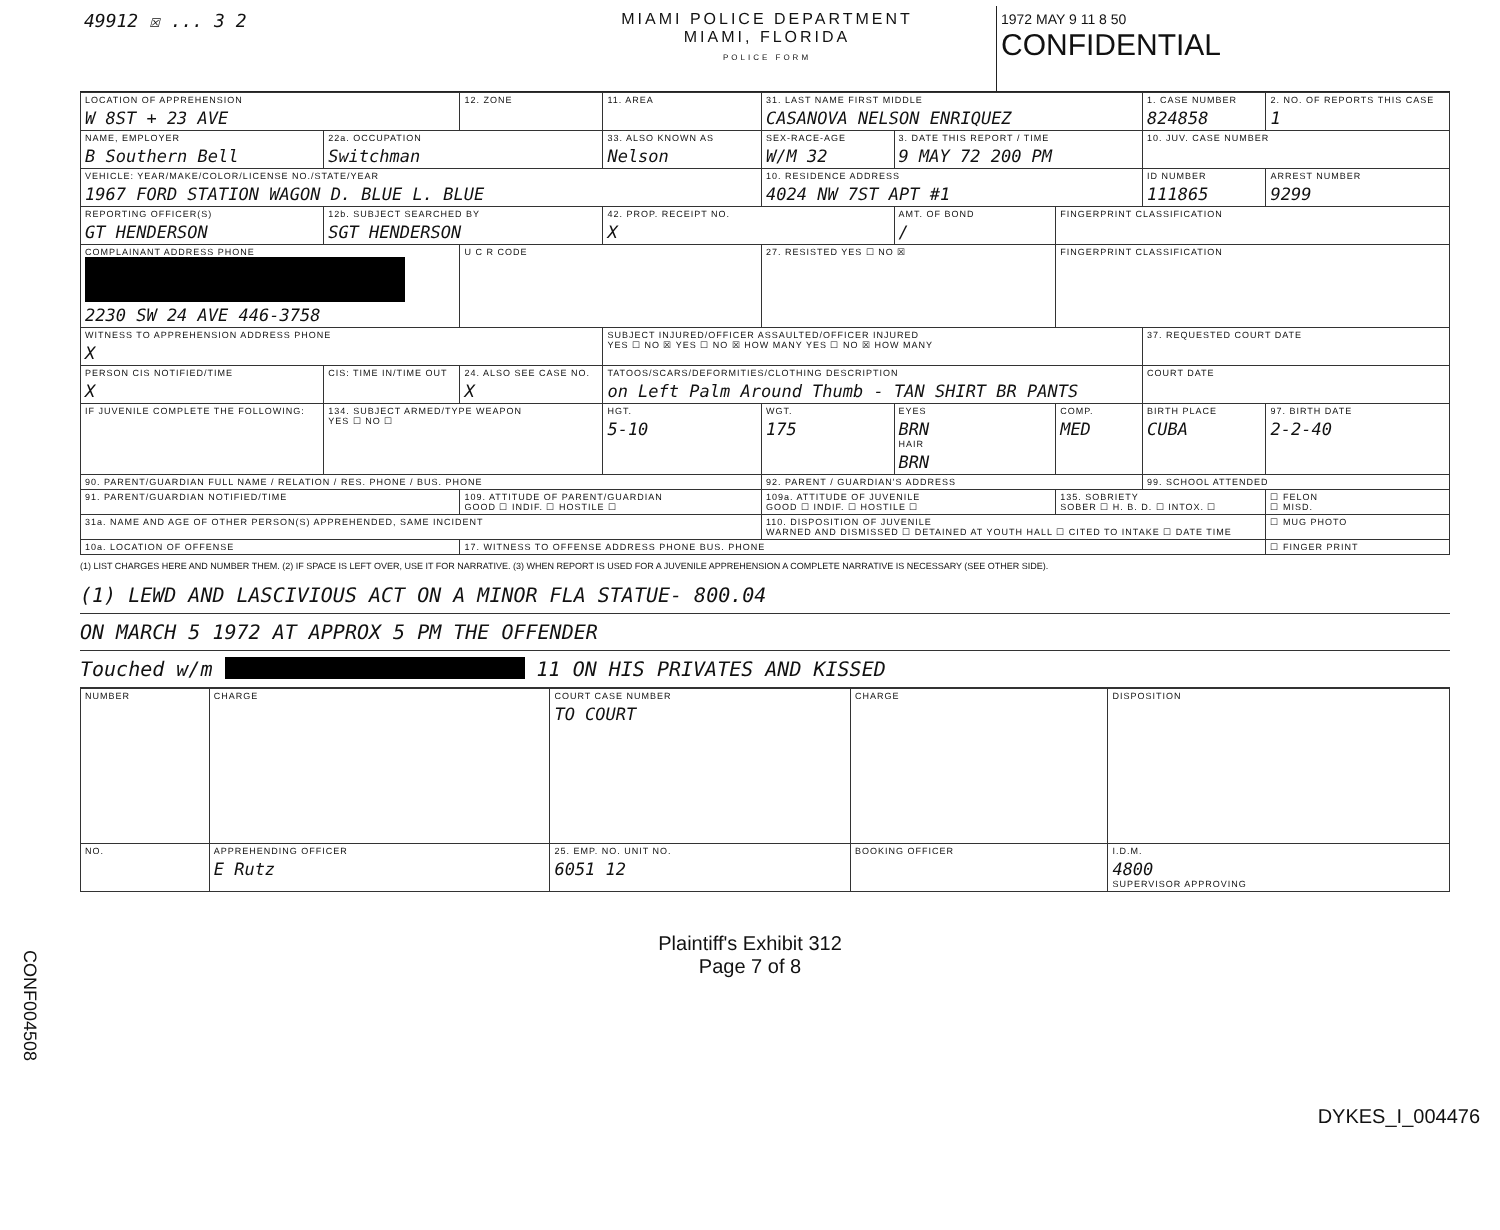49912 ☒ ... 3 2 MIAMI POLICE DEPARTMENT
MIAMI, FLORIDA
POLICE FORM
1972 MAY 9 11 8 50
CONFIDENTIAL
| LOCATION OF APPREHENSION W 8ST + 23 AVE | | 12. ZONE | 11. AREA | 31. LAST NAME FIRST MIDDLE CASANOVA NELSON ENRIQUEZ | | | 1. CASE NUMBER 824858 | 2. NO. OF REPORTS THIS CASE 1 |
| NAME, EMPLOYER B Southern Bell | 22a. OCCUPATION Switchman | | 33. ALSO KNOWN AS Nelson | SEX-RACE-AGE W/M 32 | 3. DATE THIS REPORT / TIME 9 MAY 72 200 PM | | 10. JUV. CASE NUMBER | |
| VEHICLE: YEAR/MAKE/COLOR/LICENSE NO./STATE/YEAR 1967 FORD STATION WAGON D. BLUE L. BLUE | | | | 10. RESIDENCE ADDRESS 4024 NW 7ST APT #1 | | | ID NUMBER 111865 | ARREST NUMBER 9299 |
| REPORTING OFFICER(S) GT HENDERSON | 12b. SUBJECT SEARCHED BY SGT HENDERSON | | 42. PROP. RECEIPT NO. X | | AMT. OF BOND / | FINGERPRINT CLASSIFICATION | | |
| COMPLAINANT ADDRESS PHONE 2230 SW 24 AVE 446-3758 | | U C R CODE | | 27. RESISTED YES ☐ NO ☒ | | FINGERPRINT CLASSIFICATION | | |
| WITNESS TO APPREHENSION ADDRESS PHONE X | | | SUBJECT INJURED/OFFICER ASSAULTED/OFFICER INJURED YES ☐ NO ☒ YES ☐ NO ☒ HOW MANY YES ☐ NO ☒ HOW MANY | | | | 37. REQUESTED COURT DATE | |
| PERSON CIS NOTIFIED/TIME X | CIS: TIME IN/TIME OUT | 24. ALSO SEE CASE NO. X | TATOOS/SCARS/DEFORMITIES/CLOTHING DESCRIPTION on Left Palm Around Thumb - TAN SHIRT BR PANTS | | | | COURT DATE | |
| IF JUVENILE COMPLETE THE FOLLOWING: | 134. SUBJECT ARMED/TYPE WEAPON YES ☐ NO ☐ | | HGT. 5-10 | WGT. 175 | EYES BRN HAIR BRN | COMP. MED | BIRTH PLACE CUBA | 97. BIRTH DATE 2-2-40 |
| 90. PARENT/GUARDIAN FULL NAME / RELATION / RES. PHONE / BUS. PHONE | | | | 92. PARENT / GUARDIAN'S ADDRESS | | | 99. SCHOOL ATTENDED | |
| 91. PARENT/GUARDIAN NOTIFIED/TIME | | 109. ATTITUDE OF PARENT/GUARDIAN GOOD ☐ INDIF. ☐ HOSTILE ☐ | | 109a. ATTITUDE OF JUVENILE GOOD ☐ INDIF. ☐ HOSTILE ☐ | | 135. SOBRIETY SOBER ☐ H. B. D. ☐ INTOX. ☐ | | ☐ FELON ☐ MISD. |
| 31a. NAME AND AGE OF OTHER PERSON(S) APPREHENDED, SAME INCIDENT | | | | 110. DISPOSITION OF JUVENILE WARNED AND DISMISSED ☐ DETAINED AT YOUTH HALL ☐ CITED TO INTAKE ☐ DATE TIME | | | | ☐ MUG PHOTO |
| 10a. LOCATION OF OFFENSE | | 17. WITNESS TO OFFENSE ADDRESS PHONE BUS. PHONE | | | | | | ☐ FINGER PRINT |
(1) LIST CHARGES HERE AND NUMBER THEM. (2) IF SPACE IS LEFT OVER, USE IT FOR NARRATIVE. (3) WHEN REPORT IS USED FOR A JUVENILE APPREHENSION A COMPLETE NARRATIVE IS NECESSARY (SEE OTHER SIDE).
(1) LEWD AND LASCIVIOUS ACT ON A MINOR FLA STATUE- 800.04
ON MARCH 5 1972 AT APPROX 5 PM THE OFFENDER
Touched w/m 11 ON HIS PRIVATES AND KISSED
| NUMBER | CHARGE | COURT CASE NUMBER TO COURT | CHARGE | DISPOSITION |
| NO. | APPREHENDING OFFICER E Rutz | 25. EMP. NO. UNIT NO. 6051 12 | BOOKING OFFICER | I.D.M. 4800 SUPERVISOR APPROVING |
CONF004508
DYKES_I_004476
Plaintiff's Exhibit 312
Page 7 of 8